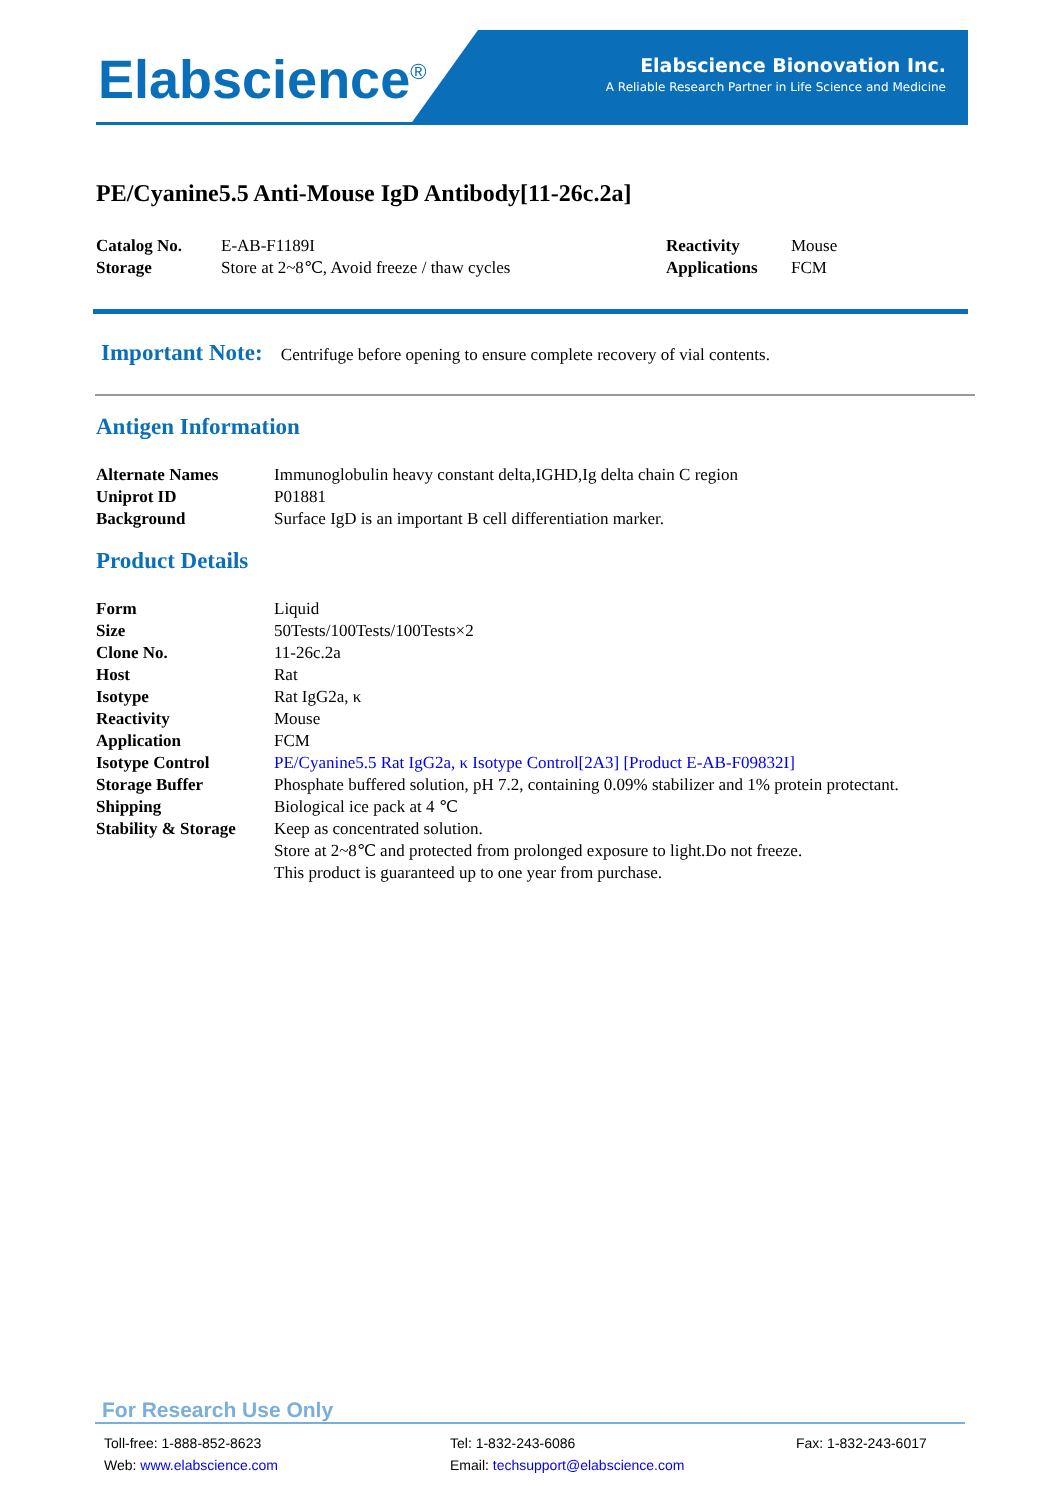Elabscience<sup>®</sup>
Elabscience Bionovation Inc.
A Reliable Research Partner in Life Science and Medicine
PE/Cyanine5.5 Anti-Mouse IgD Antibody[11-26c.2a]
| Catalog No. | E-AB-F1189I | Reactivity | Mouse |
| Storage | Store at 2~8℃, Avoid freeze / thaw cycles | Applications | FCM |
Important Note: Centrifuge before opening to ensure complete recovery of vial contents.
Antigen Information
| Alternate Names | Immunoglobulin heavy constant delta,IGHD,Ig delta chain C region |
| Uniprot ID | P01881 |
| Background | Surface IgD is an important B cell differentiation marker. |
Product Details
| Form | Liquid |
| Size | 50Tests/100Tests/100Tests×2 |
| Clone No. | 11-26c.2a |
| Host | Rat |
| Isotype | Rat IgG2a, κ |
| Reactivity | Mouse |
| Application | FCM |
| Isotype Control | PE/Cyanine5.5 Rat IgG2a, κ Isotype Control[2A3] [Product E-AB-F09832I] |
| Storage Buffer | Phosphate buffered solution, pH 7.2, containing 0.09% stabilizer and 1% protein protectant. |
| Shipping | Biological ice pack at 4 ℃ |
| Stability & Storage | Keep as concentrated solution. Store at 2~8℃ and protected from prolonged exposure to light.Do not freeze. This product is guaranteed up to one year from purchase. |
For Research Use Only
Toll-free: 1-888-852-8623
Tel: 1-832-243-6086
Fax: 1-832-243-6017
Web: www.elabscience.com
Email: techsupport@elabscience.com